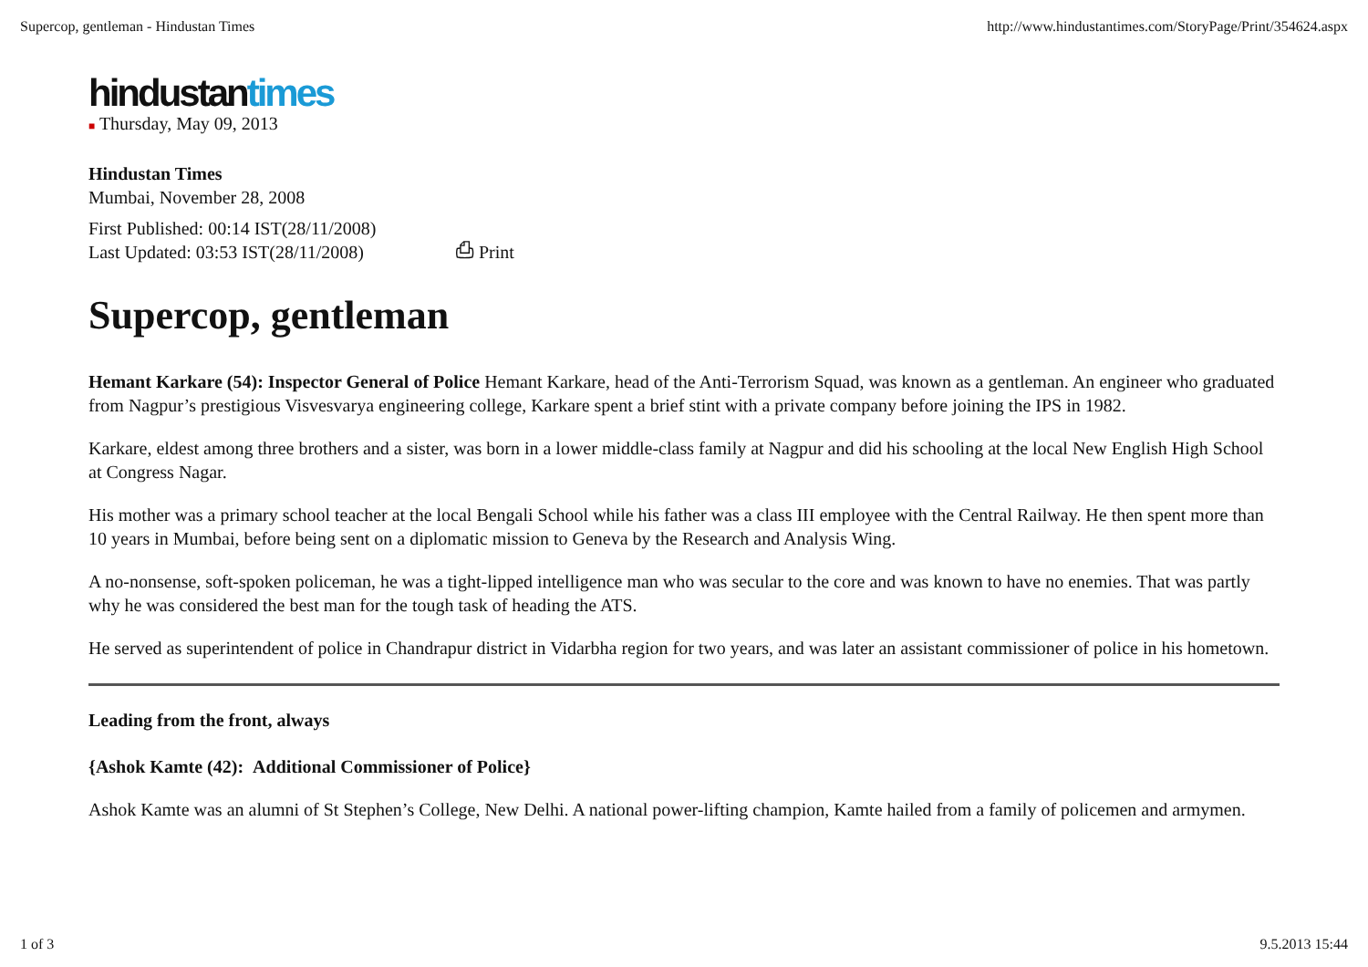Supercop, gentleman - Hindustan Times http://www.hindustantimes.com/StoryPage/Print/354624.aspx
hindustantimes
■ Thursday, May 09, 2013
Hindustan Times
Mumbai, November 28, 2008
First Published: 00:14 IST(28/11/2008)
Last Updated: 03:53 IST(28/11/2008) ⎙ Print
Supercop, gentleman
Hemant Karkare (54): Inspector General of Police Hemant Karkare, head of the Anti-Terrorism Squad, was known as a gentleman. An engineer who graduated from Nagpur’s prestigious Visvesvarya engineering college, Karkare spent a brief stint with a private company before joining the IPS in 1982.
Karkare, eldest among three brothers and a sister, was born in a lower middle-class family at Nagpur and did his schooling at the local New English High School at Congress Nagar.
His mother was a primary school teacher at the local Bengali School while his father was a class III employee with the Central Railway. He then spent more than 10 years in Mumbai, before being sent on a diplomatic mission to Geneva by the Research and Analysis Wing.
A no-nonsense, soft-spoken policeman, he was a tight-lipped intelligence man who was secular to the core and was known to have no enemies. That was partly why he was considered the best man for the tough task of heading the ATS.
He served as superintendent of police in Chandrapur district in Vidarbha region for two years, and was later an assistant commissioner of police in his hometown.
Leading from the front, always
{Ashok Kamte (42): Additional Commissioner of Police}
Ashok Kamte was an alumni of St Stephen’s College, New Delhi. A national power-lifting champion, Kamte hailed from a family of policemen and armymen.
1 of 3 9.5.2013 15:44